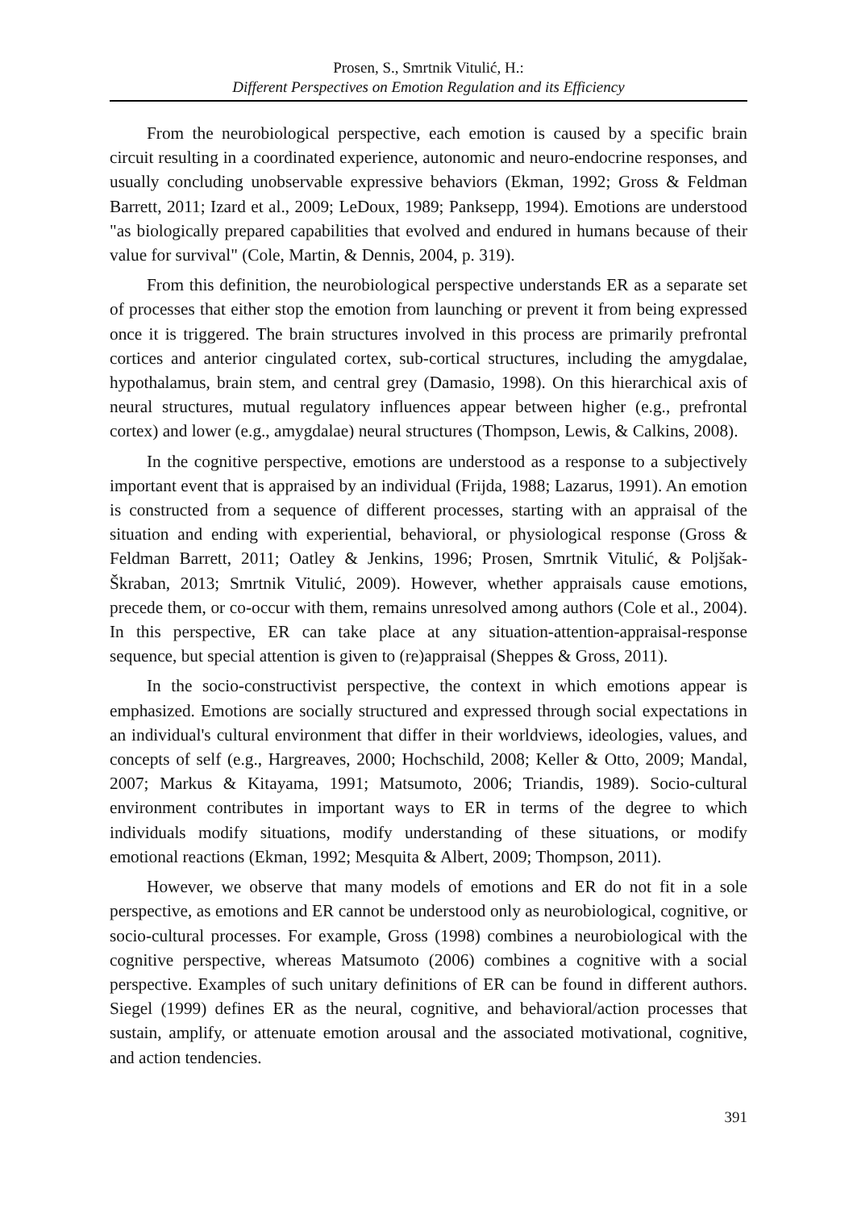Prosen, S., Smrtnik Vitulić, H.:
Different Perspectives on Emotion Regulation and its Efficiency
From the neurobiological perspective, each emotion is caused by a specific brain circuit resulting in a coordinated experience, autonomic and neuro-endocrine responses, and usually concluding unobservable expressive behaviors (Ekman, 1992; Gross & Feldman Barrett, 2011; Izard et al., 2009; LeDoux, 1989; Panksepp, 1994). Emotions are understood "as biologically prepared capabilities that evolved and endured in humans because of their value for survival" (Cole, Martin, & Dennis, 2004, p. 319).
From this definition, the neurobiological perspective understands ER as a separate set of processes that either stop the emotion from launching or prevent it from being expressed once it is triggered. The brain structures involved in this process are primarily prefrontal cortices and anterior cingulated cortex, sub-cortical structures, including the amygdalae, hypothalamus, brain stem, and central grey (Damasio, 1998). On this hierarchical axis of neural structures, mutual regulatory influences appear between higher (e.g., prefrontal cortex) and lower (e.g., amygdalae) neural structures (Thompson, Lewis, & Calkins, 2008).
In the cognitive perspective, emotions are understood as a response to a subjectively important event that is appraised by an individual (Frijda, 1988; Lazarus, 1991). An emotion is constructed from a sequence of different processes, starting with an appraisal of the situation and ending with experiential, behavioral, or physiological response (Gross & Feldman Barrett, 2011; Oatley & Jenkins, 1996; Prosen, Smrtnik Vitulić, & Poljšak-Škraban, 2013; Smrtnik Vitulić, 2009). However, whether appraisals cause emotions, precede them, or co-occur with them, remains unresolved among authors (Cole et al., 2004). In this perspective, ER can take place at any situation-attention-appraisal-response sequence, but special attention is given to (re)appraisal (Sheppes & Gross, 2011).
In the socio-constructivist perspective, the context in which emotions appear is emphasized. Emotions are socially structured and expressed through social expectations in an individual's cultural environment that differ in their worldviews, ideologies, values, and concepts of self (e.g., Hargreaves, 2000; Hochschild, 2008; Keller & Otto, 2009; Mandal, 2007; Markus & Kitayama, 1991; Matsumoto, 2006; Triandis, 1989). Socio-cultural environment contributes in important ways to ER in terms of the degree to which individuals modify situations, modify understanding of these situations, or modify emotional reactions (Ekman, 1992; Mesquita & Albert, 2009; Thompson, 2011).
However, we observe that many models of emotions and ER do not fit in a sole perspective, as emotions and ER cannot be understood only as neurobiological, cognitive, or socio-cultural processes. For example, Gross (1998) combines a neurobiological with the cognitive perspective, whereas Matsumoto (2006) combines a cognitive with a social perspective. Examples of such unitary definitions of ER can be found in different authors. Siegel (1999) defines ER as the neural, cognitive, and behavioral/action processes that sustain, amplify, or attenuate emotion arousal and the associated motivational, cognitive, and action tendencies.
391